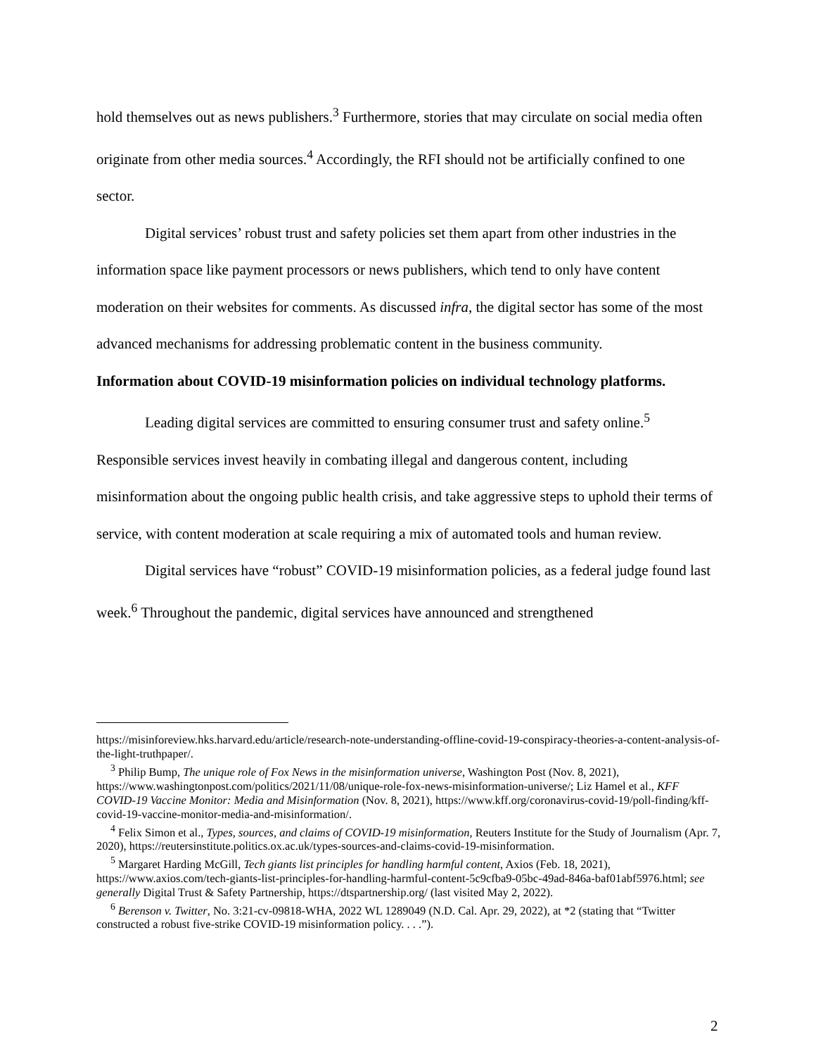hold themselves out as news publishers.<sup>3</sup> Furthermore, stories that may circulate on social media often originate from other media sources.<sup>4</sup> Accordingly, the RFI should not be artificially confined to one sector.
Digital services’ robust trust and safety policies set them apart from other industries in the information space like payment processors or news publishers, which tend to only have content moderation on their websites for comments. As discussed infra, the digital sector has some of the most advanced mechanisms for addressing problematic content in the business community.
Information about COVID-19 misinformation policies on individual technology platforms.
Leading digital services are committed to ensuring consumer trust and safety online.<sup>5</sup> Responsible services invest heavily in combating illegal and dangerous content, including misinformation about the ongoing public health crisis, and take aggressive steps to uphold their terms of service, with content moderation at scale requiring a mix of automated tools and human review.
Digital services have “robust” COVID-19 misinformation policies, as a federal judge found last week.<sup>6</sup> Throughout the pandemic, digital services have announced and strengthened
https://misinforeview.hks.harvard.edu/article/research-note-understanding-offline-covid-19-conspiracy-theories-a-content-analysis-of-the-light-truthpaper/.
<sup>3</sup> Philip Bump, The unique role of Fox News in the misinformation universe, Washington Post (Nov. 8, 2021), https://www.washingtonpost.com/politics/2021/11/08/unique-role-fox-news-misinformation-universe/; Liz Hamel et al., KFF COVID-19 Vaccine Monitor: Media and Misinformation (Nov. 8, 2021), https://www.kff.org/coronavirus-covid-19/poll-finding/kff-covid-19-vaccine-monitor-media-and-misinformation/.
<sup>4</sup> Felix Simon et al., Types, sources, and claims of COVID-19 misinformation, Reuters Institute for the Study of Journalism (Apr. 7, 2020), https://reutersinstitute.politics.ox.ac.uk/types-sources-and-claims-covid-19-misinformation.
<sup>5</sup> Margaret Harding McGill, Tech giants list principles for handling harmful content, Axios (Feb. 18, 2021), https://www.axios.com/tech-giants-list-principles-for-handling-harmful-content-5c9cfba9-05bc-49ad-846a-baf01abf5976.html; see generally Digital Trust & Safety Partnership, https://dtspartnership.org/ (last visited May 2, 2022).
<sup>6</sup> Berenson v. Twitter, No. 3:21-cv-09818-WHA, 2022 WL 1289049 (N.D. Cal. Apr. 29, 2022), at *2 (stating that “Twitter constructed a robust five-strike COVID-19 misinformation policy. . . .”).
2